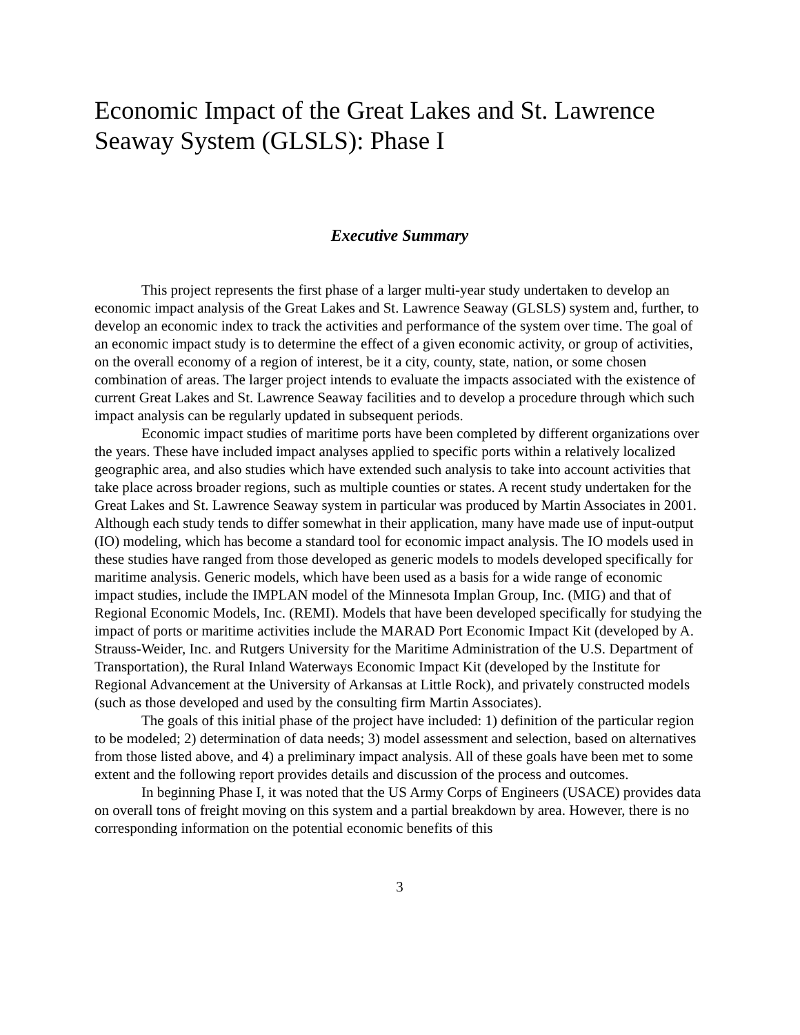Economic Impact of the Great Lakes and St. Lawrence Seaway System (GLSLS): Phase I
Executive Summary
This project represents the first phase of a larger multi-year study undertaken to develop an economic impact analysis of the Great Lakes and St. Lawrence Seaway (GLSLS) system and, further, to develop an economic index to track the activities and performance of the system over time. The goal of an economic impact study is to determine the effect of a given economic activity, or group of activities, on the overall economy of a region of interest, be it a city, county, state, nation, or some chosen combination of areas. The larger project intends to evaluate the impacts associated with the existence of current Great Lakes and St. Lawrence Seaway facilities and to develop a procedure through which such impact analysis can be regularly updated in subsequent periods.
Economic impact studies of maritime ports have been completed by different organizations over the years. These have included impact analyses applied to specific ports within a relatively localized geographic area, and also studies which have extended such analysis to take into account activities that take place across broader regions, such as multiple counties or states. A recent study undertaken for the Great Lakes and St. Lawrence Seaway system in particular was produced by Martin Associates in 2001. Although each study tends to differ somewhat in their application, many have made use of input-output (IO) modeling, which has become a standard tool for economic impact analysis. The IO models used in these studies have ranged from those developed as generic models to models developed specifically for maritime analysis. Generic models, which have been used as a basis for a wide range of economic impact studies, include the IMPLAN model of the Minnesota Implan Group, Inc. (MIG) and that of Regional Economic Models, Inc. (REMI). Models that have been developed specifically for studying the impact of ports or maritime activities include the MARAD Port Economic Impact Kit (developed by A. Strauss-Weider, Inc. and Rutgers University for the Maritime Administration of the U.S. Department of Transportation), the Rural Inland Waterways Economic Impact Kit (developed by the Institute for Regional Advancement at the University of Arkansas at Little Rock), and privately constructed models (such as those developed and used by the consulting firm Martin Associates).
The goals of this initial phase of the project have included: 1) definition of the particular region to be modeled; 2) determination of data needs; 3) model assessment and selection, based on alternatives from those listed above, and 4) a preliminary impact analysis. All of these goals have been met to some extent and the following report provides details and discussion of the process and outcomes.
In beginning Phase I, it was noted that the US Army Corps of Engineers (USACE) provides data on overall tons of freight moving on this system and a partial breakdown by area. However, there is no corresponding information on the potential economic benefits of this
3